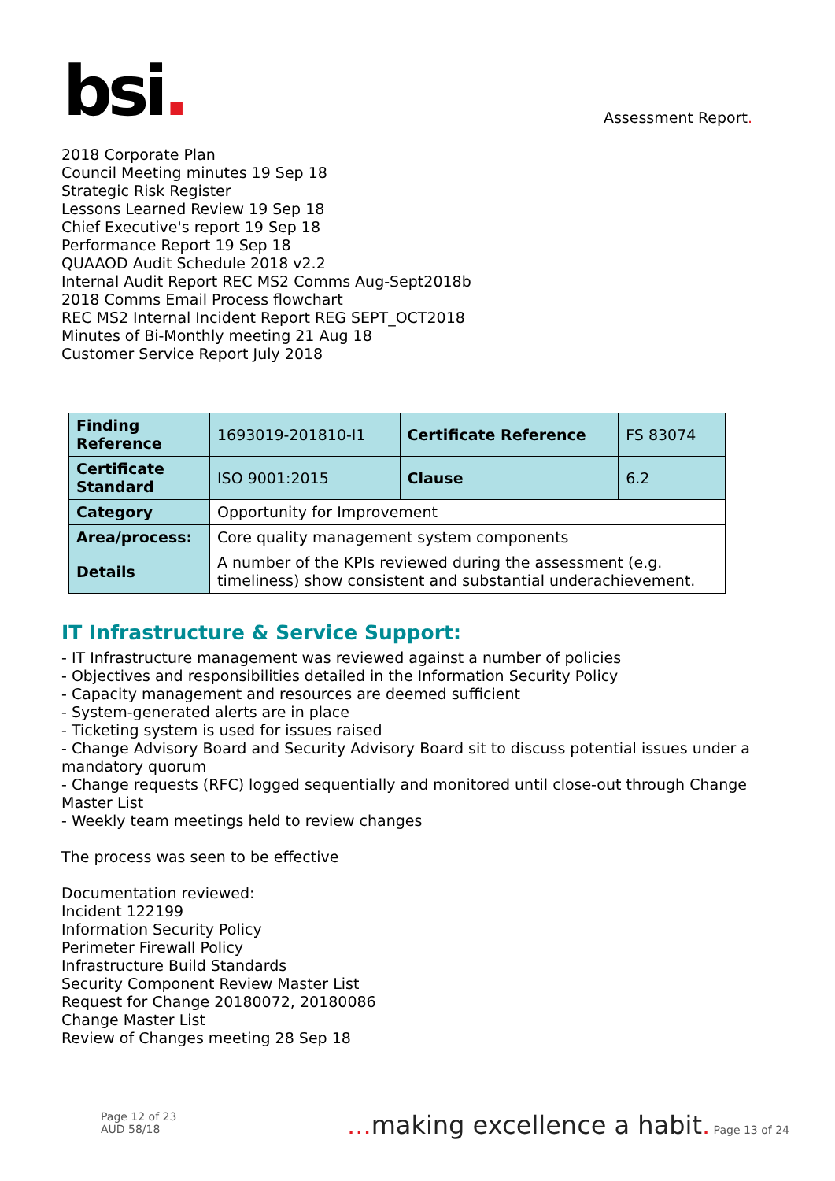bsi.
Assessment Report.
2018 Corporate Plan
Council Meeting minutes 19 Sep 18
Strategic Risk Register
Lessons Learned Review 19 Sep 18
Chief Executive's report 19 Sep 18
Performance Report 19 Sep 18
QUAAOD Audit Schedule 2018 v2.2
Internal Audit Report REC MS2 Comms Aug-Sept2018b
2018 Comms Email Process flowchart
REC MS2 Internal Incident Report REG SEPT_OCT2018
Minutes of Bi-Monthly meeting 21 Aug 18
Customer Service Report July 2018
| Finding Reference | 1693019-201810-I1 | Certificate Reference | FS 83074 |
| Certificate Standard | ISO 9001:2015 | Clause | 6.2 |
| Category | Opportunity for Improvement | | |
| Area/process: | Core quality management system components | | |
| Details | A number of the KPIs reviewed during the assessment (e.g. timeliness) show consistent and substantial underachievement. | | |
IT Infrastructure & Service Support:
- IT Infrastructure management was reviewed against a number of policies
- Objectives and responsibilities detailed in the Information Security Policy
- Capacity management and resources are deemed sufficient
- System-generated alerts are in place
- Ticketing system is used for issues raised
- Change Advisory Board and Security Advisory Board sit to discuss potential issues under a mandatory quorum
- Change requests (RFC) logged sequentially and monitored until close-out through Change Master List
- Weekly team meetings held to review changes
The process was seen to be effective
Documentation reviewed:
Incident 122199
Information Security Policy
Perimeter Firewall Policy
Infrastructure Build Standards
Security Component Review Master List
Request for Change 20180072, 20180086
Change Master List
Review of Changes meeting 28 Sep 18
Page 12 of 23
AUD 58/18
... making excellence a habit. Page 13 of 24